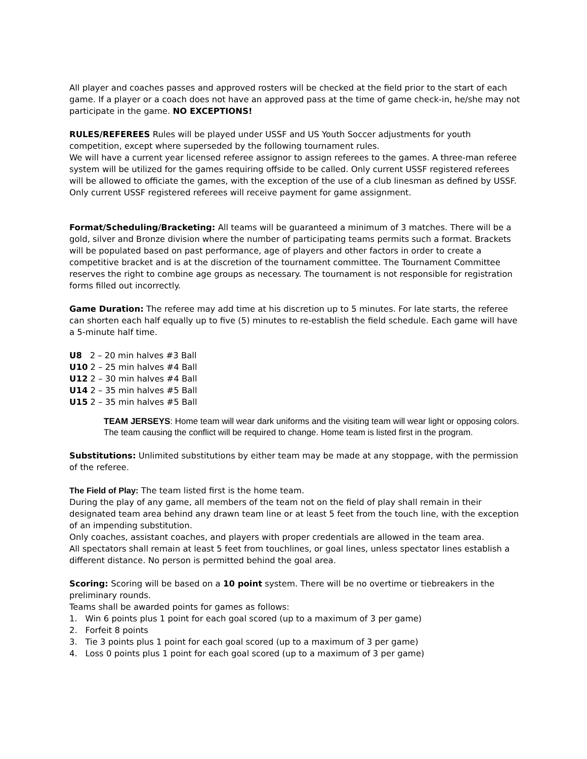All player and coaches passes and approved rosters will be checked at the field prior to the start of each game. If a player or a coach does not have an approved pass at the time of game check-in, he/she may not participate in the game. NO EXCEPTIONS!
RULES/REFEREES Rules will be played under USSF and US Youth Soccer adjustments for youth competition, except where superseded by the following tournament rules.
We will have a current year licensed referee assignor to assign referees to the games. A three-man referee system will be utilized for the games requiring offside to be called. Only current USSF registered referees will be allowed to officiate the games, with the exception of the use of a club linesman as defined by USSF. Only current USSF registered referees will receive payment for game assignment.
Format/Scheduling/Bracketing: All teams will be guaranteed a minimum of 3 matches. There will be a gold, silver and Bronze division where the number of participating teams permits such a format. Brackets will be populated based on past performance, age of players and other factors in order to create a competitive bracket and is at the discretion of the tournament committee. The Tournament Committee reserves the right to combine age groups as necessary. The tournament is not responsible for registration forms filled out incorrectly.
Game Duration: The referee may add time at his discretion up to 5 minutes. For late starts, the referee can shorten each half equally up to five (5) minutes to re-establish the field schedule. Each game will have a 5-minute half time.
U8 2 – 20 min halves #3 Ball
U10 2 – 25 min halves #4 Ball
U12 2 – 30 min halves #4 Ball
U14 2 – 35 min halves #5 Ball
U15 2 – 35 min halves #5 Ball
TEAM JERSEYS: Home team will wear dark uniforms and the visiting team will wear light or opposing colors. The team causing the conflict will be required to change. Home team is listed first in the program.
Substitutions: Unlimited substitutions by either team may be made at any stoppage, with the permission of the referee.
The Field of Play: The team listed first is the home team.
During the play of any game, all members of the team not on the field of play shall remain in their designated team area behind any drawn team line or at least 5 feet from the touch line, with the exception of an impending substitution.
Only coaches, assistant coaches, and players with proper credentials are allowed in the team area.
All spectators shall remain at least 5 feet from touchlines, or goal lines, unless spectator lines establish a different distance. No person is permitted behind the goal area.
Scoring: Scoring will be based on a 10 point system. There will be no overtime or tiebreakers in the preliminary rounds.
Teams shall be awarded points for games as follows:
1. Win 6 points plus 1 point for each goal scored (up to a maximum of 3 per game)
2. Forfeit 8 points
3. Tie 3 points plus 1 point for each goal scored (up to a maximum of 3 per game)
4. Loss 0 points plus 1 point for each goal scored (up to a maximum of 3 per game)